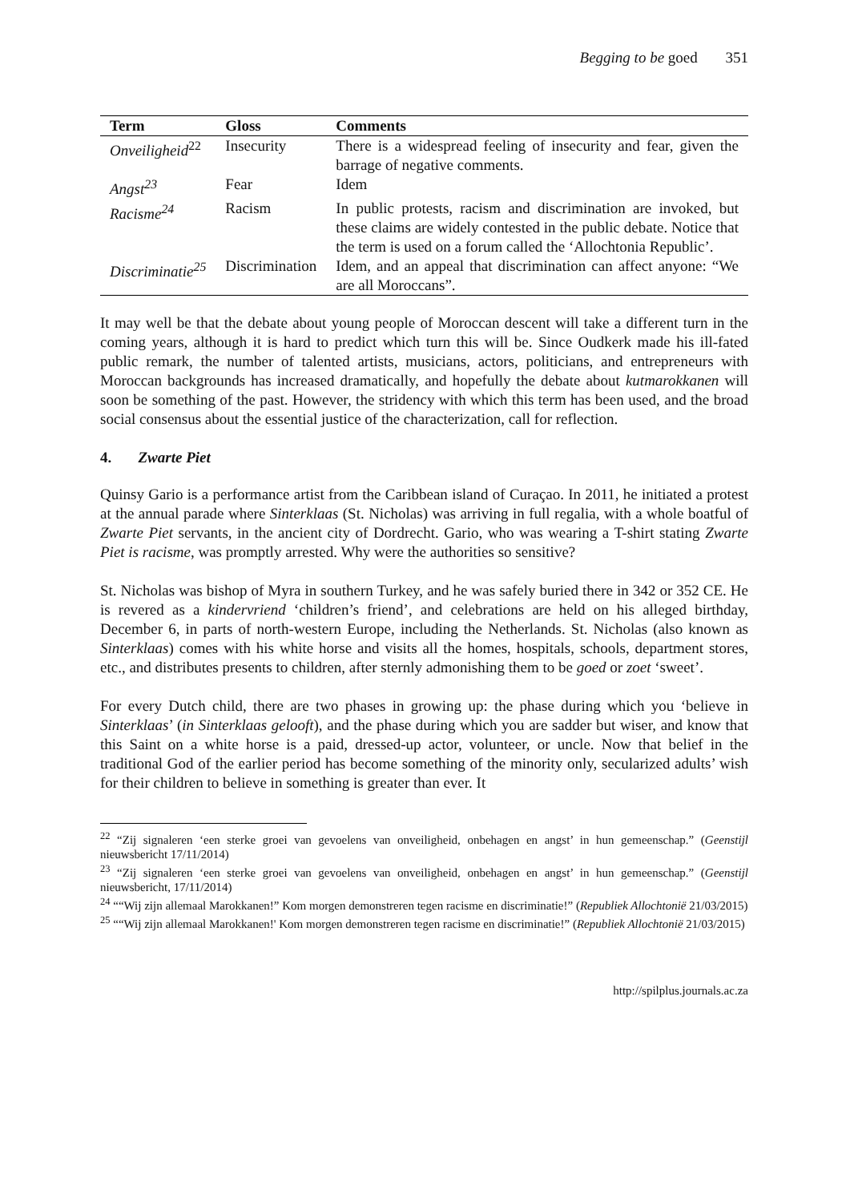Begging to be goed 351
| Term | Gloss | Comments |
| --- | --- | --- |
| Onveiligheid<sup>22</sup> | Insecurity | There is a widespread feeling of insecurity and fear, given the barrage of negative comments. |
| Angst<sup>23</sup> | Fear | Idem |
| Racisme<sup>24</sup> | Racism | In public protests, racism and discrimination are invoked, but these claims are widely contested in the public debate. Notice that the term is used on a forum called the ‘Allochtonia Republic’. |
| Discriminatie<sup>25</sup> | Discrimination | Idem, and an appeal that discrimination can affect anyone: “We are all Moroccans”. |
It may well be that the debate about young people of Moroccan descent will take a different turn in the coming years, although it is hard to predict which turn this will be. Since Oudkerk made his ill-fated public remark, the number of talented artists, musicians, actors, politicians, and entrepreneurs with Moroccan backgrounds has increased dramatically, and hopefully the debate about kutmarokkanen will soon be something of the past. However, the stridency with which this term has been used, and the broad social consensus about the essential justice of the characterization, call for reflection.
4. Zwarte Piet
Quinsy Gario is a performance artist from the Caribbean island of Curaçao. In 2011, he initiated a protest at the annual parade where Sinterklaas (St. Nicholas) was arriving in full regalia, with a whole boatful of Zwarte Piet servants, in the ancient city of Dordrecht. Gario, who was wearing a T-shirt stating Zwarte Piet is racisme, was promptly arrested. Why were the authorities so sensitive?
St. Nicholas was bishop of Myra in southern Turkey, and he was safely buried there in 342 or 352 CE. He is revered as a kindervriend ‘children’s friend’, and celebrations are held on his alleged birthday, December 6, in parts of north-western Europe, including the Netherlands. St. Nicholas (also known as Sinterklaas) comes with his white horse and visits all the homes, hospitals, schools, department stores, etc., and distributes presents to children, after sternly admonishing them to be goed or zoet ‘sweet’.
For every Dutch child, there are two phases in growing up: the phase during which you ‘believe in Sinterklaas’ (in Sinterklaas gelooft), and the phase during which you are sadder but wiser, and know that this Saint on a white horse is a paid, dressed-up actor, volunteer, or uncle. Now that belief in the traditional God of the earlier period has become something of the minority only, secularized adults’ wish for their children to believe in something is greater than ever. It
<sup>22</sup> “Zij signaleren ‘een sterke groei van gevoelens van onveiligheid, onbehagen en angst’ in hun gemeenschap.” (Geenstijl nieuwsbericht 17/11/2014)
<sup>23</sup> “Zij signaleren ‘een sterke groei van gevoelens van onveiligheid, onbehagen en angst’ in hun gemeenschap.” (Geenstijl nieuwsbericht, 17/11/2014)
<sup>24</sup> ““Wij zijn allemaal Marokkanen!” Kom morgen demonstreren tegen racisme en discriminatie!” (Republiek Allochtonië 21/03/2015)
<sup>25</sup> ““Wij zijn allemaal Marokkanen!' Kom morgen demonstreren tegen racisme en discriminatie!” (Republiek Allochtonië 21/03/2015)
http://spilplus.journals.ac.za